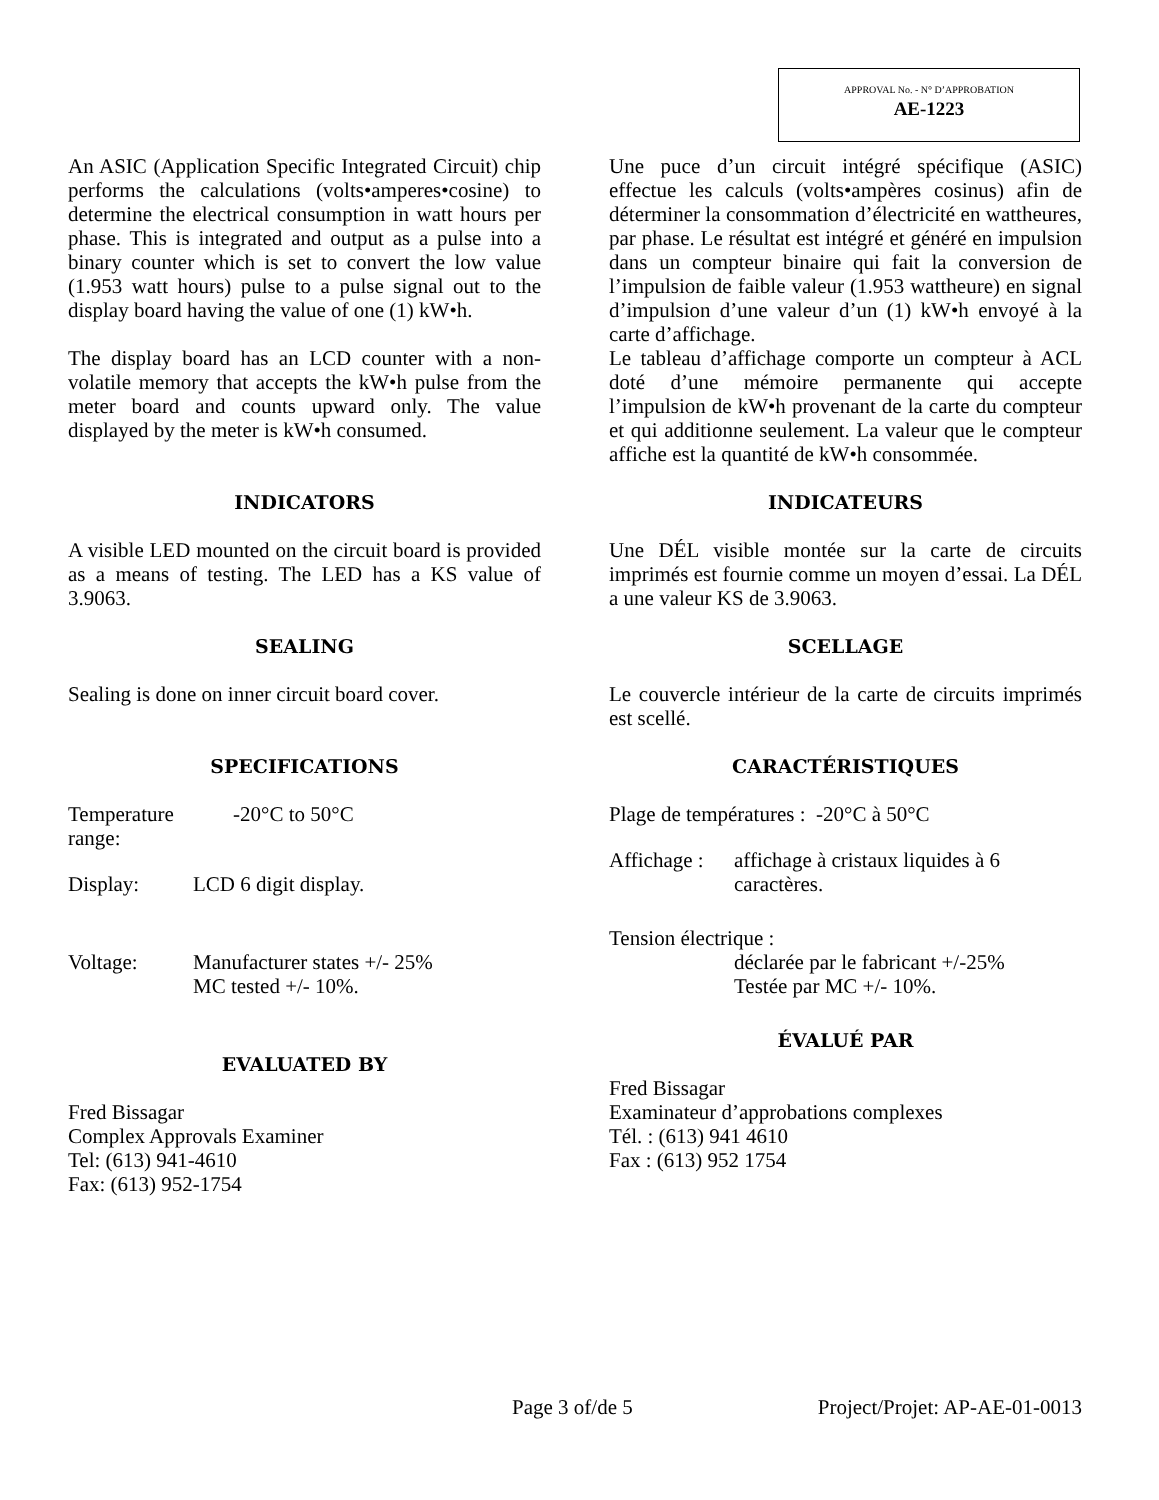APPROVAL No. - N° D’APPROBATION
AE-1223
An ASIC (Application Specific Integrated Circuit) chip performs the calculations (volts•amperes•cosine) to determine the electrical consumption in watt hours per phase. This is integrated and output as a pulse into a binary counter which is set to convert the low value (1.953 watt hours) pulse to a pulse signal out to the display board having the value of one (1) kW•h.
The display board has an LCD counter with a non-volatile memory that accepts the kW•h pulse from the meter board and counts upward only. The value displayed by the meter is kW•h consumed.
INDICATORS
A visible LED mounted on the circuit board is provided as a means of testing. The LED has a KS value of 3.9063.
SEALING
Sealing is done on inner circuit board cover.
SPECIFICATIONS
Temperature range: -20°C to 50°C
Display: LCD 6 digit display.
Voltage: Manufacturer states +/- 25%
MC tested +/- 10%.
EVALUATED BY
Fred Bissagar
Complex Approvals Examiner
Tel: (613) 941-4610
Fax: (613) 952-1754
Une puce d’un circuit intégré spécifique (ASIC) effectue les calculs (volts•ampères cosinus) afin de déterminer la consommation d’électricité en wattheures, par phase. Le résultat est intégré et généré en impulsion dans un compteur binaire qui fait la conversion de l’impulsion de faible valeur (1.953 wattheure) en signal d’impulsion d’une valeur d’un (1) kW•h envoyé à la carte d’affichage.
Le tableau d’affichage comporte un compteur à ACL doté d’une mémoire permanente qui accepte l’impulsion de kW•h provenant de la carte du compteur et qui additionne seulement. La valeur que le compteur affiche est la quantité de kW•h consommée.
INDICATEURS
Une DÉL visible montée sur la carte de circuits imprimés est fournie comme un moyen d’essai. La DÉL a une valeur KS de 3.9063.
SCELLAGE
Le couvercle intérieur de la carte de circuits imprimés est scellé.
CARACTÉRISTIQUES
Plage de températures : -20°C à 50°C
Affichage : affichage à cristaux liquides à 6 caractères.
Tension électrique :
déclarée par le fabricant +/-25%
Testée par MC +/- 10%.
ÉVALUÉ PAR
Fred Bissagar
Examinateur d’approbations complexes
Tél. : (613) 941 4610
Fax : (613) 952 1754
Page 3 of/de 5 Project/Projet: AP-AE-01-0013